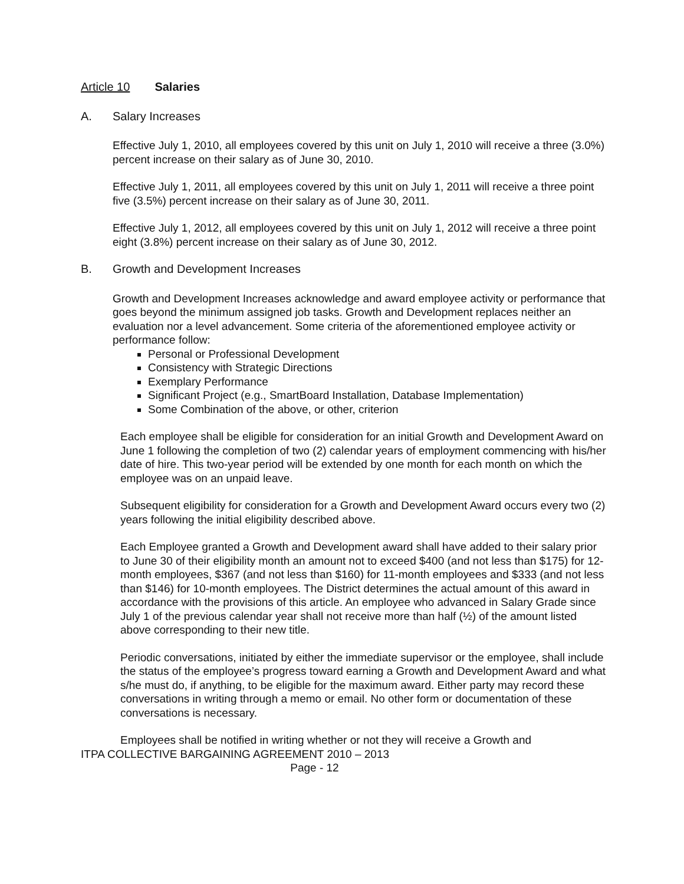Article 10 Salaries
A. Salary Increases
Effective July 1, 2010, all employees covered by this unit on July 1, 2010 will receive a three (3.0%) percent increase on their salary as of June 30, 2010.
Effective July 1, 2011, all employees covered by this unit on July 1, 2011 will receive a three point five (3.5%) percent increase on their salary as of June 30, 2011.
Effective July 1, 2012, all employees covered by this unit on July 1, 2012 will receive a three point eight (3.8%) percent increase on their salary as of June 30, 2012.
B. Growth and Development Increases
Growth and Development Increases acknowledge and award employee activity or performance that goes beyond the minimum assigned job tasks. Growth and Development replaces neither an evaluation nor a level advancement. Some criteria of the aforementioned employee activity or performance follow:
Personal or Professional Development
Consistency with Strategic Directions
Exemplary Performance
Significant Project (e.g., SmartBoard Installation, Database Implementation)
Some Combination of the above, or other, criterion
Each employee shall be eligible for consideration for an initial Growth and Development Award on June 1 following the completion of two (2) calendar years of employment commencing with his/her date of hire. This two-year period will be extended by one month for each month on which the employee was on an unpaid leave.
Subsequent eligibility for consideration for a Growth and Development Award occurs every two (2) years following the initial eligibility described above.
Each Employee granted a Growth and Development award shall have added to their salary prior to June 30 of their eligibility month an amount not to exceed $400 (and not less than $175) for 12-month employees, $367 (and not less than $160) for 11-month employees and $333 (and not less than $146) for 10-month employees. The District determines the actual amount of this award in accordance with the provisions of this article. An employee who advanced in Salary Grade since July 1 of the previous calendar year shall not receive more than half (½) of the amount listed above corresponding to their new title.
Periodic conversations, initiated by either the immediate supervisor or the employee, shall include the status of the employee’s progress toward earning a Growth and Development Award and what s/he must do, if anything, to be eligible for the maximum award. Either party may record these conversations in writing through a memo or email. No other form or documentation of these conversations is necessary.
Employees shall be notified in writing whether or not they will receive a Growth and
ITPA COLLECTIVE BARGAINING AGREEMENT 2010 – 2013
Page - 12